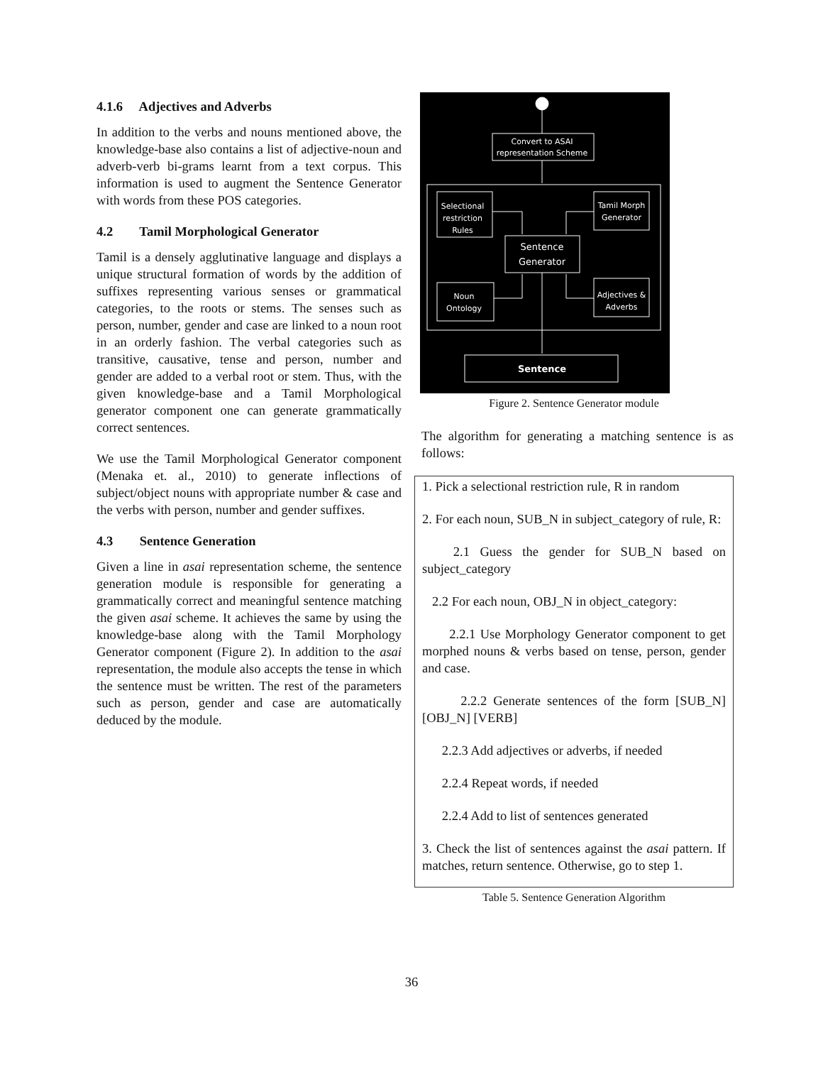4.1.6 Adjectives and Adverbs
In addition to the verbs and nouns mentioned above, the knowledge-base also contains a list of adjective-noun and adverb-verb bi-grams learnt from a text corpus. This information is used to augment the Sentence Generator with words from these POS categories.
4.2 Tamil Morphological Generator
Tamil is a densely agglutinative language and displays a unique structural formation of words by the addition of suffixes representing various senses or grammatical categories, to the roots or stems. The senses such as person, number, gender and case are linked to a noun root in an orderly fashion. The verbal categories such as transitive, causative, tense and person, number and gender are added to a verbal root or stem. Thus, with the given knowledge-base and a Tamil Morphological generator component one can generate grammatically correct sentences.
We use the Tamil Morphological Generator component (Menaka et. al., 2010) to generate inflections of subject/object nouns with appropriate number & case and the verbs with person, number and gender suffixes.
4.3 Sentence Generation
Given a line in asai representation scheme, the sentence generation module is responsible for generating a grammatically correct and meaningful sentence matching the given asai scheme. It achieves the same by using the knowledge-base along with the Tamil Morphology Generator component (Figure 2). In addition to the asai representation, the module also accepts the tense in which the sentence must be written. The rest of the parameters such as person, gender and case are automatically deduced by the module.
Convert to ASAI
representation Scheme
Selectional
restriction
Rules
Tamil Morph
Generator
Sentence
Generator
Noun
Ontology
Adjectives &
Adverbs
Sentence
Figure 2. Sentence Generator module
The algorithm for generating a matching sentence is as follows:
1. Pick a selectional restriction rule, R in random
2. For each noun, SUB_N in subject_category of rule, R:
2.1 Guess the gender for SUB_N based on subject_category
2.2 For each noun, OBJ_N in object_category:
2.2.1 Use Morphology Generator component to get morphed nouns & verbs based on tense, person, gender and case.
2.2.2 Generate sentences of the form [SUB_N] [OBJ_N] [VERB]
2.2.3 Add adjectives or adverbs, if needed
2.2.4 Repeat words, if needed
2.2.4 Add to list of sentences generated
3. Check the list of sentences against the asai pattern. If matches, return sentence. Otherwise, go to step 1.
Table 5. Sentence Generation Algorithm
36